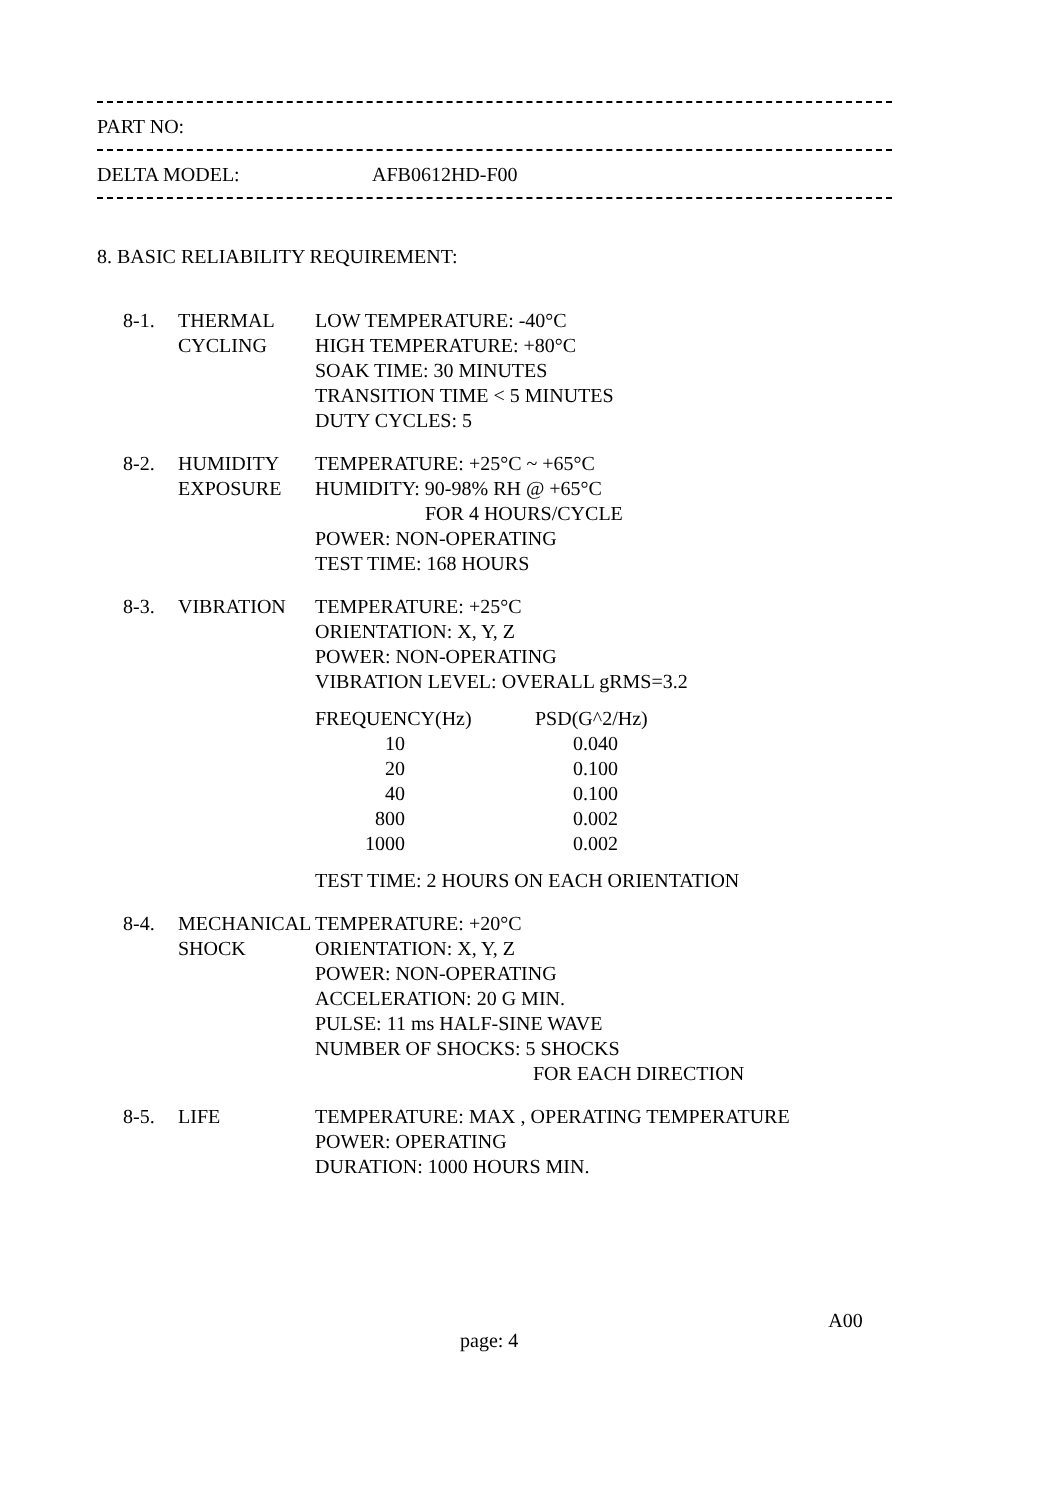PART NO:
DELTA MODEL: AFB0612HD-F00
8. BASIC RELIABILITY REQUIREMENT:
8-1. THERMAL
CYCLING
LOW TEMPERATURE: -40°C
HIGH TEMPERATURE: +80°C
SOAK TIME: 30 MINUTES
TRANSITION TIME < 5 MINUTES
DUTY CYCLES: 5
8-2. HUMIDITY
EXPOSURE
TEMPERATURE: +25°C ~ +65°C
HUMIDITY: 90-98% RH @ +65°C
FOR 4 HOURS/CYCLE
POWER: NON-OPERATING
TEST TIME: 168 HOURS
8-3. VIBRATION TEMPERATURE: +25°C
ORIENTATION: X, Y, Z
POWER: NON-OPERATING
VIBRATION LEVEL: OVERALL gRMS=3.2
| FREQUENCY(Hz) | PSD(G^2/Hz) |
| 10 | 0.040 |
| 20 | 0.100 |
| 40 | 0.100 |
| 800 | 0.002 |
| 1000 | 0.002 |
TEST TIME: 2 HOURS ON EACH ORIENTATION
8-4. MECHANICAL
SHOCK
TEMPERATURE: +20°C
ORIENTATION: X, Y, Z
POWER: NON-OPERATING
ACCELERATION: 20 G MIN.
PULSE: 11 ms HALF-SINE WAVE
NUMBER OF SHOCKS: 5 SHOCKS
FOR EACH DIRECTION
8-5. LIFE TEMPERATURE: MAX , OPERATING TEMPERATURE
POWER: OPERATING
DURATION: 1000 HOURS MIN.
page: 4 A00